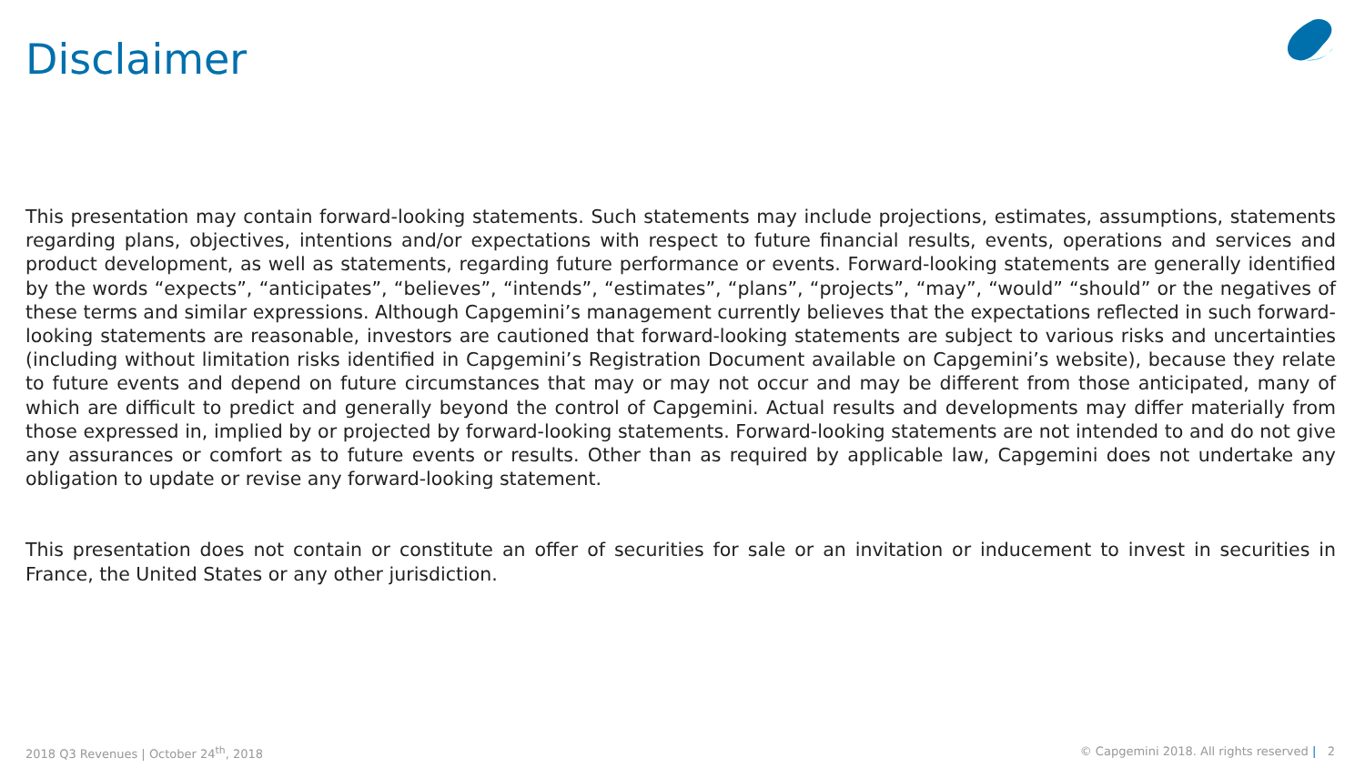Disclaimer
This presentation may contain forward-looking statements. Such statements may include projections, estimates, assumptions, statements regarding plans, objectives, intentions and/or expectations with respect to future financial results, events, operations and services and product development, as well as statements, regarding future performance or events. Forward-looking statements are generally identified by the words “expects”, “anticipates”, “believes”, “intends”, “estimates”, “plans”, “projects”, “may”, “would” “should” or the negatives of these terms and similar expressions. Although Capgemini’s management currently believes that the expectations reflected in such forward-looking statements are reasonable, investors are cautioned that forward-looking statements are subject to various risks and uncertainties (including without limitation risks identified in Capgemini’s Registration Document available on Capgemini’s website), because they relate to future events and depend on future circumstances that may or may not occur and may be different from those anticipated, many of which are difficult to predict and generally beyond the control of Capgemini. Actual results and developments may differ materially from those expressed in, implied by or projected by forward-looking statements. Forward-looking statements are not intended to and do not give any assurances or comfort as to future events or results. Other than as required by applicable law, Capgemini does not undertake any obligation to update or revise any forward-looking statement.
This presentation does not contain or constitute an offer of securities for sale or an invitation or inducement to invest in securities in France, the United States or any other jurisdiction.
2018 Q3 Revenues | October 24<sup>th</sup>, 2018 © Capgemini 2018. All rights reserved | 2